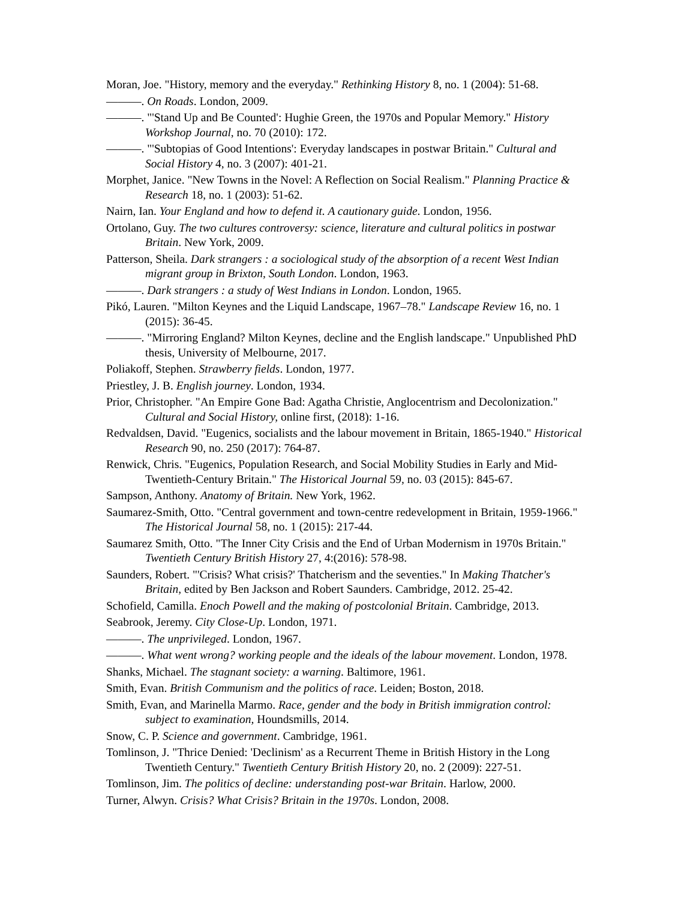Moran, Joe. "History, memory and the everyday." Rethinking History 8, no. 1 (2004): 51-68.
———. On Roads. London, 2009.
———. "'Stand Up and Be Counted': Hughie Green, the 1970s and Popular Memory." History Workshop Journal, no. 70 (2010): 172.
———. "'Subtopias of Good Intentions': Everyday landscapes in postwar Britain." Cultural and Social History 4, no. 3 (2007): 401-21.
Morphet, Janice. "New Towns in the Novel: A Reflection on Social Realism." Planning Practice & Research 18, no. 1 (2003): 51-62.
Nairn, Ian. Your England and how to defend it. A cautionary guide. London, 1956.
Ortolano, Guy. The two cultures controversy: science, literature and cultural politics in postwar Britain. New York, 2009.
Patterson, Sheila. Dark strangers : a sociological study of the absorption of a recent West Indian migrant group in Brixton, South London. London, 1963.
———. Dark strangers : a study of West Indians in London. London, 1965.
Pikó, Lauren. "Milton Keynes and the Liquid Landscape, 1967–78." Landscape Review 16, no. 1 (2015): 36-45.
———. "Mirroring England? Milton Keynes, decline and the English landscape." Unpublished PhD thesis, University of Melbourne, 2017.
Poliakoff, Stephen. Strawberry fields. London, 1977.
Priestley, J. B. English journey. London, 1934.
Prior, Christopher. "An Empire Gone Bad: Agatha Christie, Anglocentrism and Decolonization." Cultural and Social History, online first, (2018): 1-16.
Redvaldsen, David. "Eugenics, socialists and the labour movement in Britain, 1865-1940." Historical Research 90, no. 250 (2017): 764-87.
Renwick, Chris. "Eugenics, Population Research, and Social Mobility Studies in Early and Mid-Twentieth-Century Britain." The Historical Journal 59, no. 03 (2015): 845-67.
Sampson, Anthony. Anatomy of Britain. New York, 1962.
Saumarez-Smith, Otto. "Central government and town-centre redevelopment in Britain, 1959-1966." The Historical Journal 58, no. 1 (2015): 217-44.
Saumarez Smith, Otto. "The Inner City Crisis and the End of Urban Modernism in 1970s Britain." Twentieth Century British History 27, 4:(2016): 578-98.
Saunders, Robert. "'Crisis? What crisis?' Thatcherism and the seventies." In Making Thatcher's Britain, edited by Ben Jackson and Robert Saunders. Cambridge, 2012. 25-42.
Schofield, Camilla. Enoch Powell and the making of postcolonial Britain. Cambridge, 2013.
Seabrook, Jeremy. City Close-Up. London, 1971.
———. The unprivileged. London, 1967.
———. What went wrong? working people and the ideals of the labour movement. London, 1978.
Shanks, Michael. The stagnant society: a warning. Baltimore, 1961.
Smith, Evan. British Communism and the politics of race. Leiden; Boston, 2018.
Smith, Evan, and Marinella Marmo. Race, gender and the body in British immigration control: subject to examination, Houndsmills, 2014.
Snow, C. P. Science and government. Cambridge, 1961.
Tomlinson, J. "Thrice Denied: 'Declinism' as a Recurrent Theme in British History in the Long Twentieth Century." Twentieth Century British History 20, no. 2 (2009): 227-51.
Tomlinson, Jim. The politics of decline: understanding post-war Britain. Harlow, 2000.
Turner, Alwyn. Crisis? What Crisis? Britain in the 1970s. London, 2008.